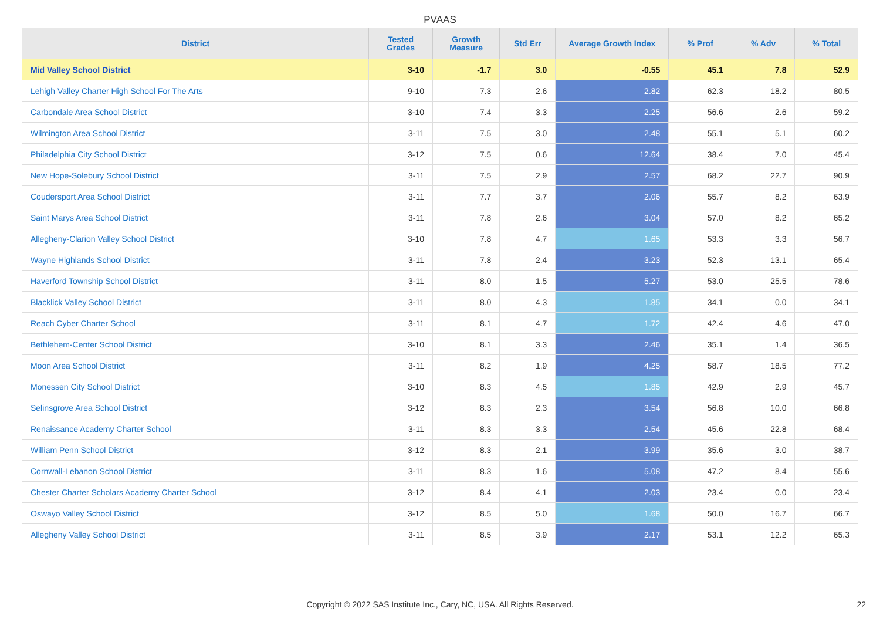PVAAS
| District | Tested Grades | Growth Measure | Std Err | Average Growth Index | % Prof | % Adv | % Total |
| --- | --- | --- | --- | --- | --- | --- | --- |
| Mid Valley School District | 3-10 | -1.7 | 3.0 | -0.55 | 45.1 | 7.8 | 52.9 |
| Lehigh Valley Charter High School For The Arts | 9-10 | 7.3 | 2.6 | 2.82 | 62.3 | 18.2 | 80.5 |
| Carbondale Area School District | 3-10 | 7.4 | 3.3 | 2.25 | 56.6 | 2.6 | 59.2 |
| Wilmington Area School District | 3-11 | 7.5 | 3.0 | 2.48 | 55.1 | 5.1 | 60.2 |
| Philadelphia City School District | 3-12 | 7.5 | 0.6 | 12.64 | 38.4 | 7.0 | 45.4 |
| New Hope-Solebury School District | 3-11 | 7.5 | 2.9 | 2.57 | 68.2 | 22.7 | 90.9 |
| Coudersport Area School District | 3-11 | 7.7 | 3.7 | 2.06 | 55.7 | 8.2 | 63.9 |
| Saint Marys Area School District | 3-11 | 7.8 | 2.6 | 3.04 | 57.0 | 8.2 | 65.2 |
| Allegheny-Clarion Valley School District | 3-10 | 7.8 | 4.7 | 1.65 | 53.3 | 3.3 | 56.7 |
| Wayne Highlands School District | 3-11 | 7.8 | 2.4 | 3.23 | 52.3 | 13.1 | 65.4 |
| Haverford Township School District | 3-11 | 8.0 | 1.5 | 5.27 | 53.0 | 25.5 | 78.6 |
| Blacklick Valley School District | 3-11 | 8.0 | 4.3 | 1.85 | 34.1 | 0.0 | 34.1 |
| Reach Cyber Charter School | 3-11 | 8.1 | 4.7 | 1.72 | 42.4 | 4.6 | 47.0 |
| Bethlehem-Center School District | 3-10 | 8.1 | 3.3 | 2.46 | 35.1 | 1.4 | 36.5 |
| Moon Area School District | 3-11 | 8.2 | 1.9 | 4.25 | 58.7 | 18.5 | 77.2 |
| Monessen City School District | 3-10 | 8.3 | 4.5 | 1.85 | 42.9 | 2.9 | 45.7 |
| Selinsgrove Area School District | 3-12 | 8.3 | 2.3 | 3.54 | 56.8 | 10.0 | 66.8 |
| Renaissance Academy Charter School | 3-11 | 8.3 | 3.3 | 2.54 | 45.6 | 22.8 | 68.4 |
| William Penn School District | 3-12 | 8.3 | 2.1 | 3.99 | 35.6 | 3.0 | 38.7 |
| Cornwall-Lebanon School District | 3-11 | 8.3 | 1.6 | 5.08 | 47.2 | 8.4 | 55.6 |
| Chester Charter Scholars Academy Charter School | 3-12 | 8.4 | 4.1 | 2.03 | 23.4 | 0.0 | 23.4 |
| Oswayo Valley School District | 3-12 | 8.5 | 5.0 | 1.68 | 50.0 | 16.7 | 66.7 |
| Allegheny Valley School District | 3-11 | 8.5 | 3.9 | 2.17 | 53.1 | 12.2 | 65.3 |
Copyright © 2022 SAS Institute Inc., Cary, NC, USA. All Rights Reserved. 22